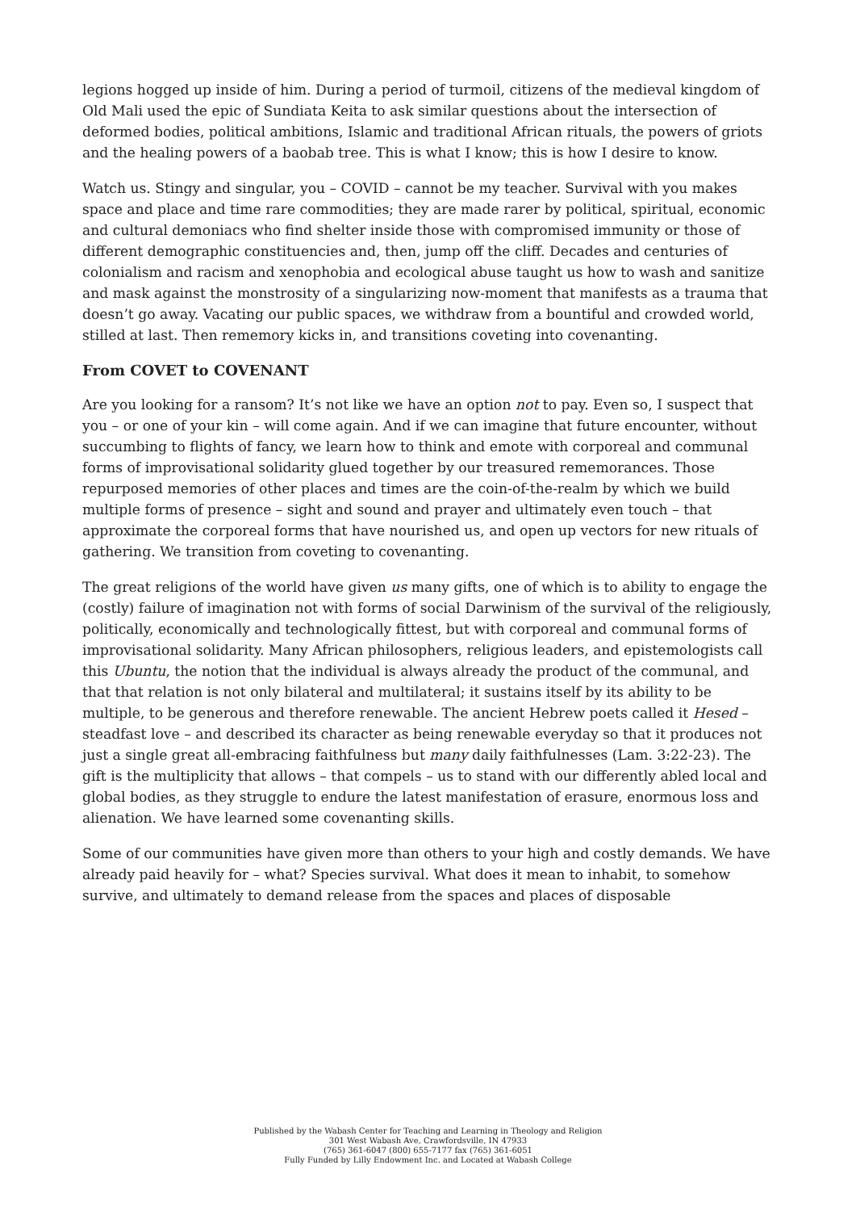legions hogged up inside of him. During a period of turmoil, citizens of the medieval kingdom of Old Mali used the epic of Sundiata Keita to ask similar questions about the intersection of deformed bodies, political ambitions, Islamic and traditional African rituals, the powers of griots and the healing powers of a baobab tree. This is what I know; this is how I desire to know.
Watch us. Stingy and singular, you – COVID – cannot be my teacher. Survival with you makes space and place and time rare commodities; they are made rarer by political, spiritual, economic and cultural demoniacs who find shelter inside those with compromised immunity or those of different demographic constituencies and, then, jump off the cliff. Decades and centuries of colonialism and racism and xenophobia and ecological abuse taught us how to wash and sanitize and mask against the monstrosity of a singularizing now-moment that manifests as a trauma that doesn’t go away. Vacating our public spaces, we withdraw from a bountiful and crowded world, stilled at last. Then rememory kicks in, and transitions coveting into covenanting.
From COVET to COVENANT
Are you looking for a ransom? It’s not like we have an option not to pay. Even so, I suspect that you – or one of your kin – will come again. And if we can imagine that future encounter, without succumbing to flights of fancy, we learn how to think and emote with corporeal and communal forms of improvisational solidarity glued together by our treasured rememorances. Those repurposed memories of other places and times are the coin-of-the-realm by which we build multiple forms of presence – sight and sound and prayer and ultimately even touch – that approximate the corporeal forms that have nourished us, and open up vectors for new rituals of gathering. We transition from coveting to covenanting.
The great religions of the world have given us many gifts, one of which is to ability to engage the (costly) failure of imagination not with forms of social Darwinism of the survival of the religiously, politically, economically and technologically fittest, but with corporeal and communal forms of improvisational solidarity. Many African philosophers, religious leaders, and epistemologists call this Ubuntu, the notion that the individual is always already the product of the communal, and that that relation is not only bilateral and multilateral; it sustains itself by its ability to be multiple, to be generous and therefore renewable. The ancient Hebrew poets called it Hesed – steadfast love – and described its character as being renewable everyday so that it produces not just a single great all-embracing faithfulness but many daily faithfulnesses (Lam. 3:22-23). The gift is the multiplicity that allows – that compels – us to stand with our differently abled local and global bodies, as they struggle to endure the latest manifestation of erasure, enormous loss and alienation. We have learned some covenanting skills.
Some of our communities have given more than others to your high and costly demands. We have already paid heavily for – what? Species survival. What does it mean to inhabit, to somehow survive, and ultimately to demand release from the spaces and places of disposable
Published by the Wabash Center for Teaching and Learning in Theology and Religion
301 West Wabash Ave, Crawfordsville, IN 47933
(765) 361-6047 (800) 655-7177 fax (765) 361-6051
Fully Funded by Lilly Endowment Inc. and Located at Wabash College